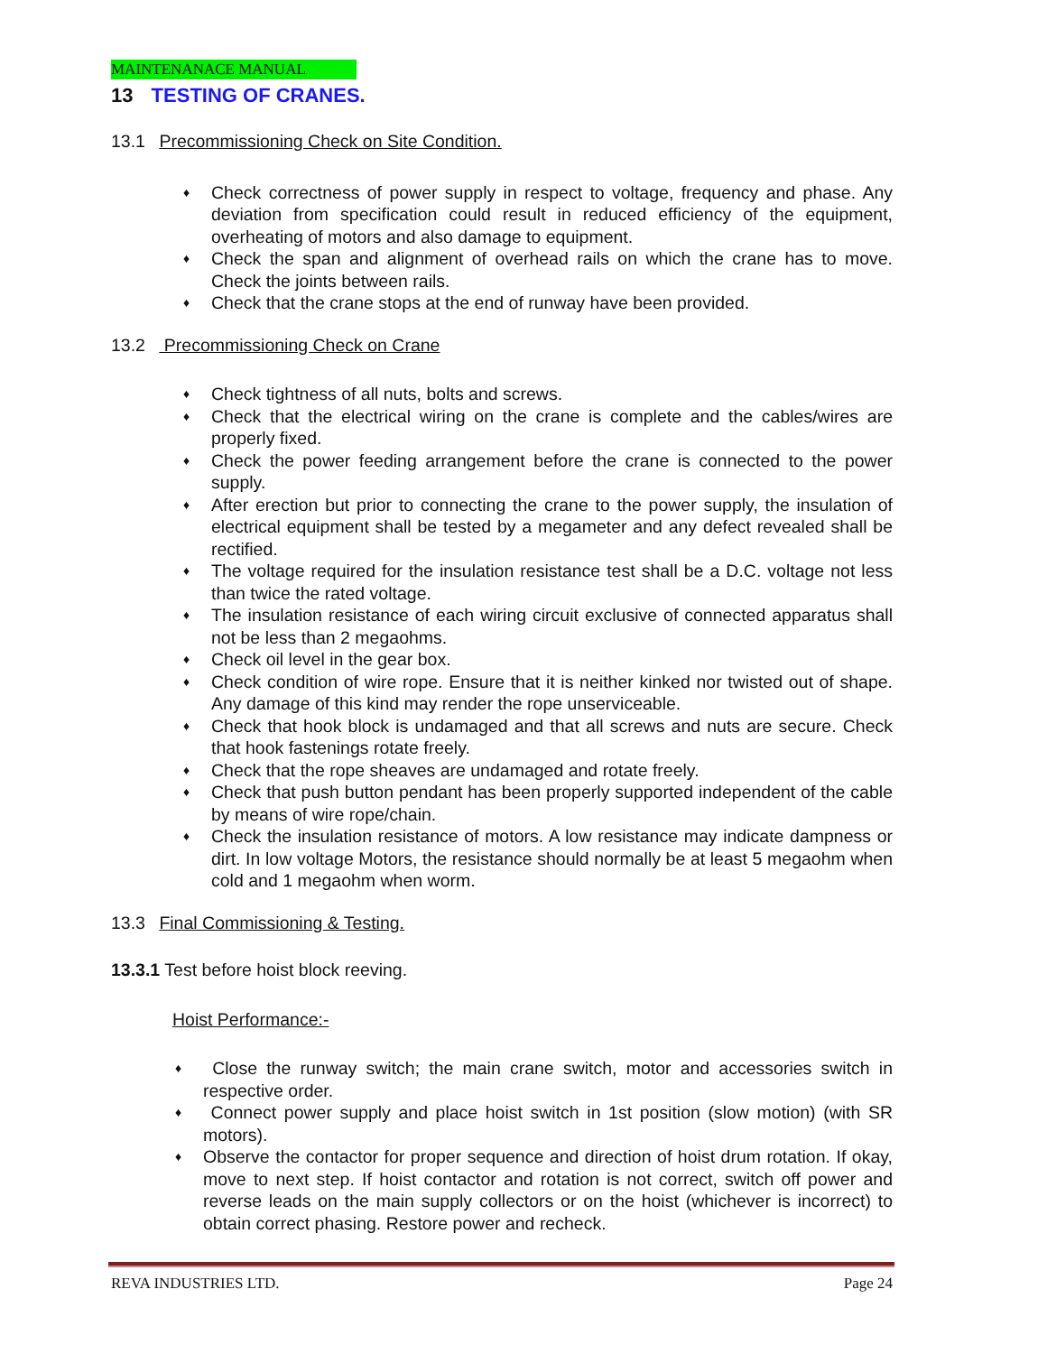MAINTENANACE MANUAL
13 TESTING OF CRANES.
13.1 Precommissioning Check on Site Condition.
♦ Check correctness of power supply in respect to voltage, frequency and phase. Any deviation from specification could result in reduced efficiency of the equipment, overheating of motors and also damage to equipment.
♦ Check the span and alignment of overhead rails on which the crane has to move. Check the joints between rails.
♦ Check that the crane stops at the end of runway have been provided.
13.2 Precommissioning Check on Crane
♦ Check tightness of all nuts, bolts and screws.
♦ Check that the electrical wiring on the crane is complete and the cables/wires are properly fixed.
♦ Check the power feeding arrangement before the crane is connected to the power supply.
♦ After erection but prior to connecting the crane to the power supply, the insulation of electrical equipment shall be tested by a megameter and any defect revealed shall be rectified.
♦ The voltage required for the insulation resistance test shall be a D.C. voltage not less than twice the rated voltage.
♦ The insulation resistance of each wiring circuit exclusive of connected apparatus shall not be less than 2 megaohms.
♦ Check oil level in the gear box.
♦ Check condition of wire rope. Ensure that it is neither kinked nor twisted out of shape. Any damage of this kind may render the rope unserviceable.
♦ Check that hook block is undamaged and that all screws and nuts are secure. Check that hook fastenings rotate freely.
♦ Check that the rope sheaves are undamaged and rotate freely.
♦ Check that push button pendant has been properly supported independent of the cable by means of wire rope/chain.
♦ Check the insulation resistance of motors. A low resistance may indicate dampness or dirt. In low voltage Motors, the resistance should normally be at least 5 megaohm when cold and 1 megaohm when worm.
13.3 Final Commissioning & Testing.
13.3.1 Test before hoist block reeving.
Hoist Performance:-
♦ Close the runway switch; the main crane switch, motor and accessories switch in respective order.
♦ Connect power supply and place hoist switch in 1st position (slow motion) (with SR motors).
♦ Observe the contactor for proper sequence and direction of hoist drum rotation. If okay, move to next step. If hoist contactor and rotation is not correct, switch off power and reverse leads on the main supply collectors or on the hoist (whichever is incorrect) to obtain correct phasing. Restore power and recheck.
REVA INDUSTRIES LTD. Page 24